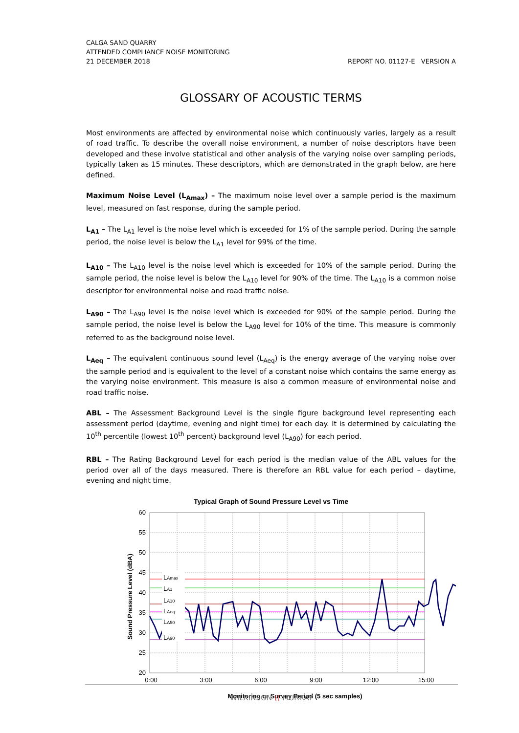CALGA SAND QUARRY
ATTENDED COMPLIANCE NOISE MONITORING
21 DECEMBER 2018 REPORT NO. 01127-E VERSION A
GLOSSARY OF ACOUSTIC TERMS
Most environments are affected by environmental noise which continuously varies, largely as a result of road traffic. To describe the overall noise environment, a number of noise descriptors have been developed and these involve statistical and other analysis of the varying noise over sampling periods, typically taken as 15 minutes. These descriptors, which are demonstrated in the graph below, are here defined.
Maximum Noise Level (L<sub>Amax</sub>) – The maximum noise level over a sample period is the maximum level, measured on fast response, during the sample period.
L<sub>A1</sub> – The L<sub>A1</sub> level is the noise level which is exceeded for 1% of the sample period. During the sample period, the noise level is below the L<sub>A1</sub> level for 99% of the time.
L<sub>A10</sub> – The L<sub>A10</sub> level is the noise level which is exceeded for 10% of the sample period. During the sample period, the noise level is below the L<sub>A10</sub> level for 90% of the time. The L<sub>A10</sub> is a common noise descriptor for environmental noise and road traffic noise.
L<sub>A90</sub> – The L<sub>A90</sub> level is the noise level which is exceeded for 90% of the sample period. During the sample period, the noise level is below the L<sub>A90</sub> level for 10% of the time. This measure is commonly referred to as the background noise level.
L<sub>Aeq</sub> – The equivalent continuous sound level (L<sub>Aeq</sub>) is the energy average of the varying noise over the sample period and is equivalent to the level of a constant noise which contains the same energy as the varying noise environment. This measure is also a common measure of environmental noise and road traffic noise.
ABL – The Assessment Background Level is the single figure background level representing each assessment period (daytime, evening and night time) for each day. It is determined by calculating the 10<sup>th</sup> percentile (lowest 10<sup>th</sup> percent) background level (L<sub>A90</sub>) for each period.
RBL – The Rating Background Level for each period is the median value of the ABL values for the period over all of the days measured. There is therefore an RBL value for each period – daytime, evening and night time.
Typical Graph of Sound Pressure Level vs Time
60
55
50
45
40
35
30
25
20
LAmax
LA1
LA10
LAeq
LA50
LA90
0:00
3:00
6:00
9:00
12:00
15:00
Monitoring or Survey Period (5 sec samples)
Sound Pressure Level (dBA)
WILKINSON (( MURRAY